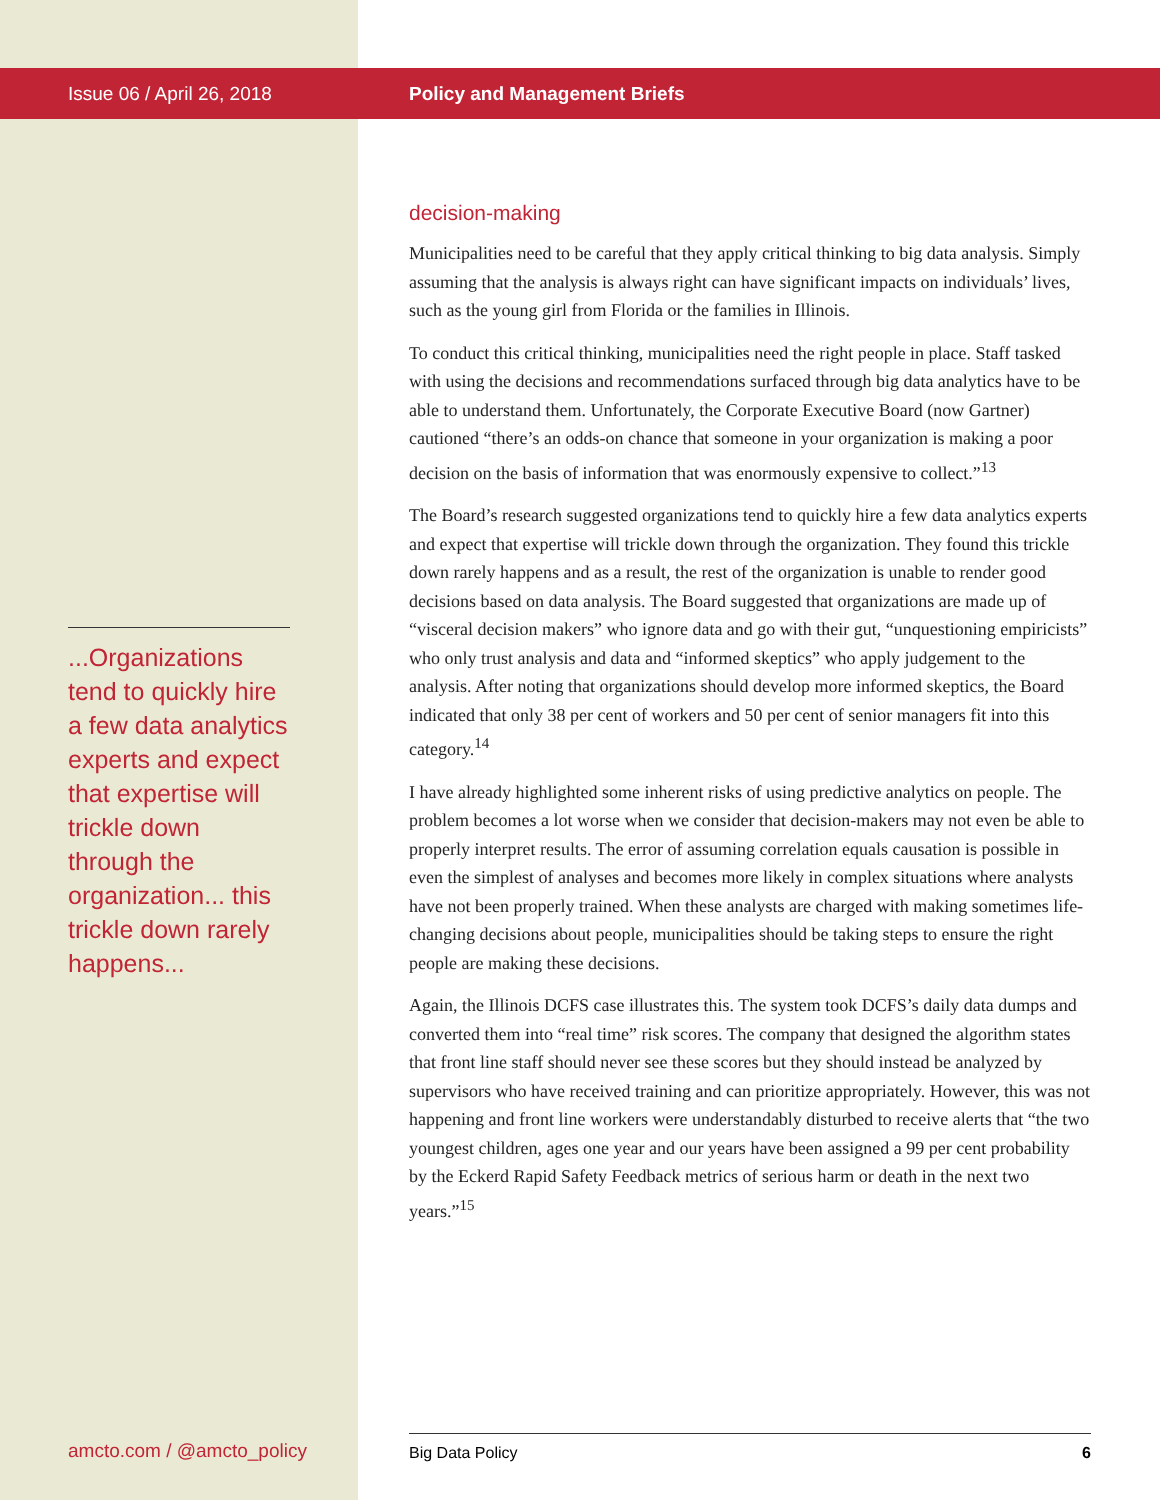Issue 06 / April 26, 2018
...Organizations tend to quickly hire a few data analytics experts and expect that expertise will trickle down through the organization... this trickle down rarely happens...
Policy and Management Briefs
decision-making
Municipalities need to be careful that they apply critical thinking to big data analysis. Simply assuming that the analysis is always right can have significant impacts on individuals’ lives, such as the young girl from Florida or the families in Illinois.
To conduct this critical thinking, municipalities need the right people in place. Staff tasked with using the decisions and recommendations surfaced through big data analytics have to be able to understand them. Unfortunately, the Corporate Executive Board (now Gartner) cautioned “there’s an odds-on chance that someone in your organization is making a poor decision on the basis of information that was enormously expensive to collect.”<sup>13</sup>
The Board’s research suggested organizations tend to quickly hire a few data analytics experts and expect that expertise will trickle down through the organization. They found this trickle down rarely happens and as a result, the rest of the organization is unable to render good decisions based on data analysis. The Board suggested that organizations are made up of “visceral decision makers” who ignore data and go with their gut, “unquestioning empiricists” who only trust analysis and data and “informed skeptics” who apply judgement to the analysis. After noting that organizations should develop more informed skeptics, the Board indicated that only 38 per cent of workers and 50 per cent of senior managers fit into this category.<sup>14</sup>
I have already highlighted some inherent risks of using predictive analytics on people. The problem becomes a lot worse when we consider that decision-makers may not even be able to properly interpret results. The error of assuming correlation equals causation is possible in even the simplest of analyses and becomes more likely in complex situations where analysts have not been properly trained. When these analysts are charged with making sometimes life-changing decisions about people, municipalities should be taking steps to ensure the right people are making these decisions.
Again, the Illinois DCFS case illustrates this. The system took DCFS’s daily data dumps and converted them into “real time” risk scores. The company that designed the algorithm states that front line staff should never see these scores but they should instead be analyzed by supervisors who have received training and can prioritize appropriately. However, this was not happening and front line workers were understandably disturbed to receive alerts that “the two youngest children, ages one year and our years have been assigned a 99 per cent probability by the Eckerd Rapid Safety Feedback metrics of serious harm or death in the next two years.”<sup>15</sup>
amcto.com / @amcto_policy Big Data Policy 6